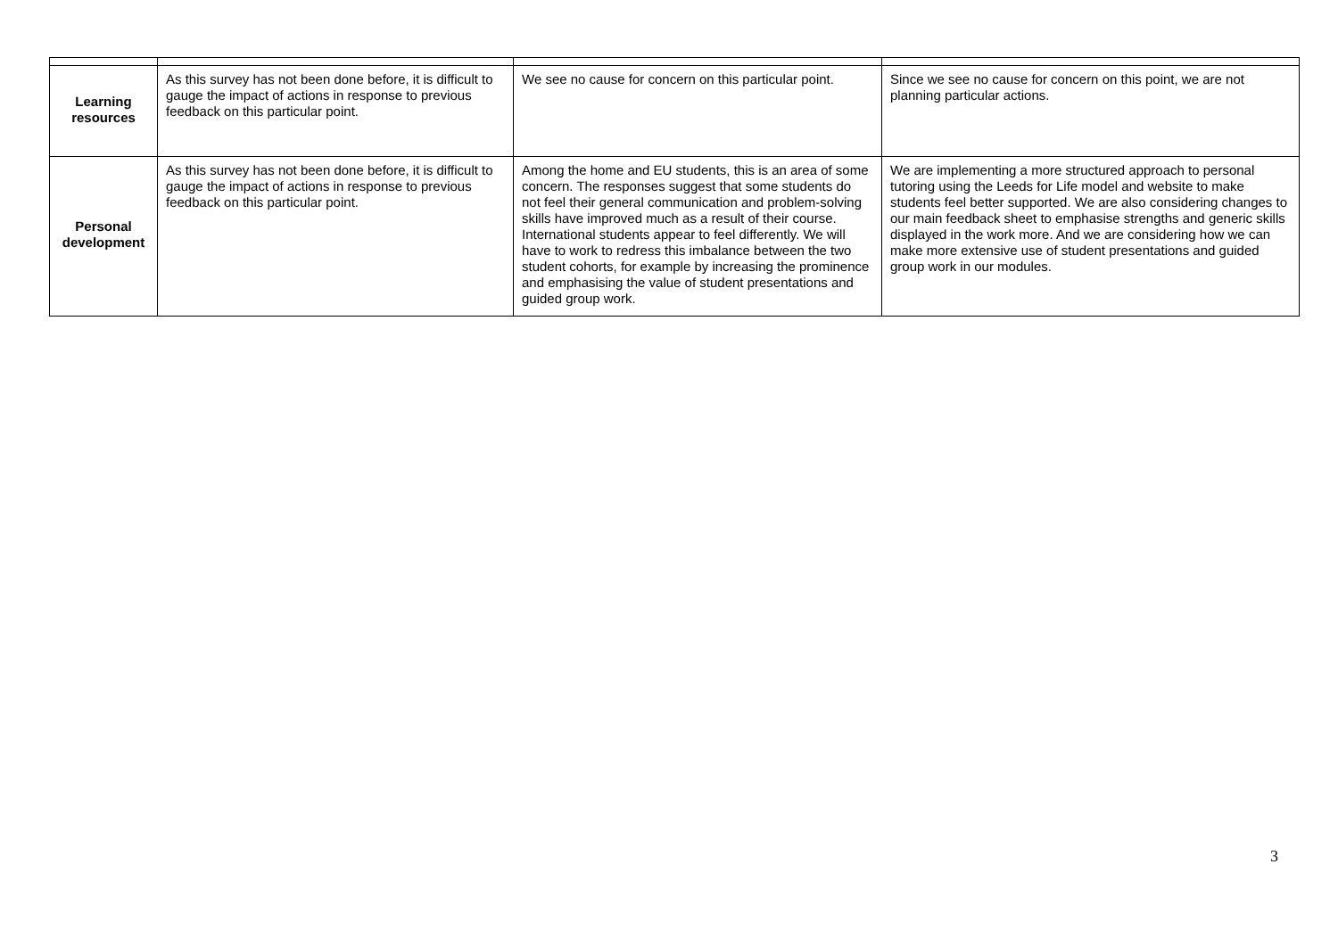| Learning resources | As this survey has not been done before, it is difficult to gauge the impact of actions in response to previous feedback on this particular point. | We see no cause for concern on this particular point. | Since we see no cause for concern on this point, we are not planning particular actions. |
| Personal development | As this survey has not been done before, it is difficult to gauge the impact of actions in response to previous feedback on this particular point. | Among the home and EU students, this is an area of some concern. The responses suggest that some students do not feel their general communication and problem-solving skills have improved much as a result of their course. International students appear to feel differently. We will have to work to redress this imbalance between the two student cohorts, for example by increasing the prominence and emphasising the value of student presentations and guided group work. | We are implementing a more structured approach to personal tutoring using the Leeds for Life model and website to make students feel better supported. We are also considering changes to our main feedback sheet to emphasise strengths and generic skills displayed in the work more. And we are considering how we can make more extensive use of student presentations and guided group work in our modules. |
3